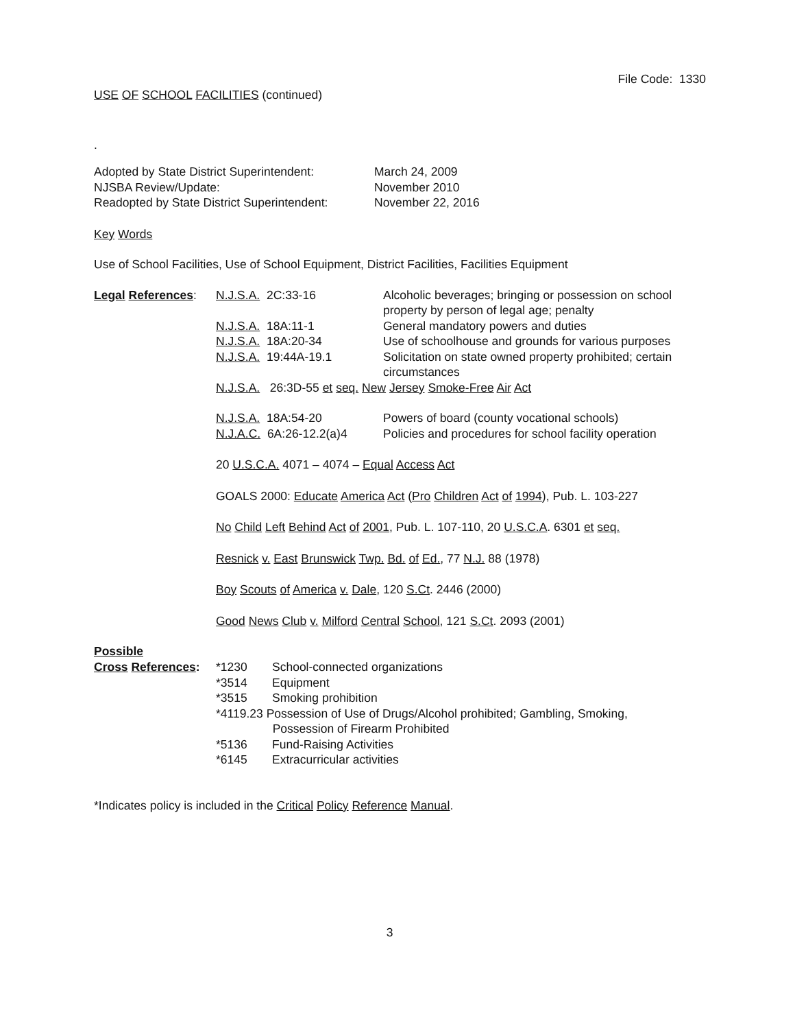File Code: 1330
USE OF SCHOOL FACILITIES (continued)
.
| Adopted by State District Superintendent: | March 24, 2009 |
| NJSBA Review/Update: | November 2010 |
| Readopted by State District Superintendent: | November 22, 2016 |
Key Words
Use of School Facilities, Use of School Equipment, District Facilities, Facilities Equipment
| Legal References : | N.J.S.A. 2C:33-16 | Alcoholic beverages; bringing or possession on school property by person of legal age; penalty |
| | N.J.S.A. 18A:11-1 | General mandatory powers and duties |
| | N.J.S.A. 18A:20-34 | Use of schoolhouse and grounds for various purposes |
| | N.J.S.A. 19:44A-19.1 | Solicitation on state owned property prohibited; certain circumstances |
| | N.J.S.A. 26:3D-55 et seq. New Jersey Smoke-Free Air Act | |
| | N.J.S.A. 18A:54-20 | Powers of board (county vocational schools) |
| | N.J.A.C. 6A:26-12.2(a)4 | Policies and procedures for school facility operation |
| | 20 U.S.C.A. 4071 – 4074 – Equal Access Act | |
| | GOALS 2000: Educate America Act ( Pro Children Act of 1994 ), Pub. L. 103-227 | |
| | No Child Left Behind Act of 2001 , Pub. L. 107-110, 20 U.S.C.A . 6301 et seq. | |
| | Resnick v. East Brunswick Twp. Bd. of Ed. , 77 N.J. 88 (1978) | |
| | Boy Scouts of America v. Dale , 120 S.Ct . 2446 (2000) | |
| | Good News Club v. Milford Central School , 121 S.Ct . 2093 (2001) | |
Possible
| Cross References : | *1230 | School-connected organizations |
| | *3514 | Equipment |
| | *3515 | Smoking prohibition |
| | *4119.23 Possession of Use of Drugs/Alcohol prohibited; Gambling, Smoking, Possession of Firearm Prohibited | |
| | *5136 | Fund-Raising Activities |
| | *6145 | Extracurricular activities |
*Indicates policy is included in the Critical Policy Reference Manual.
3